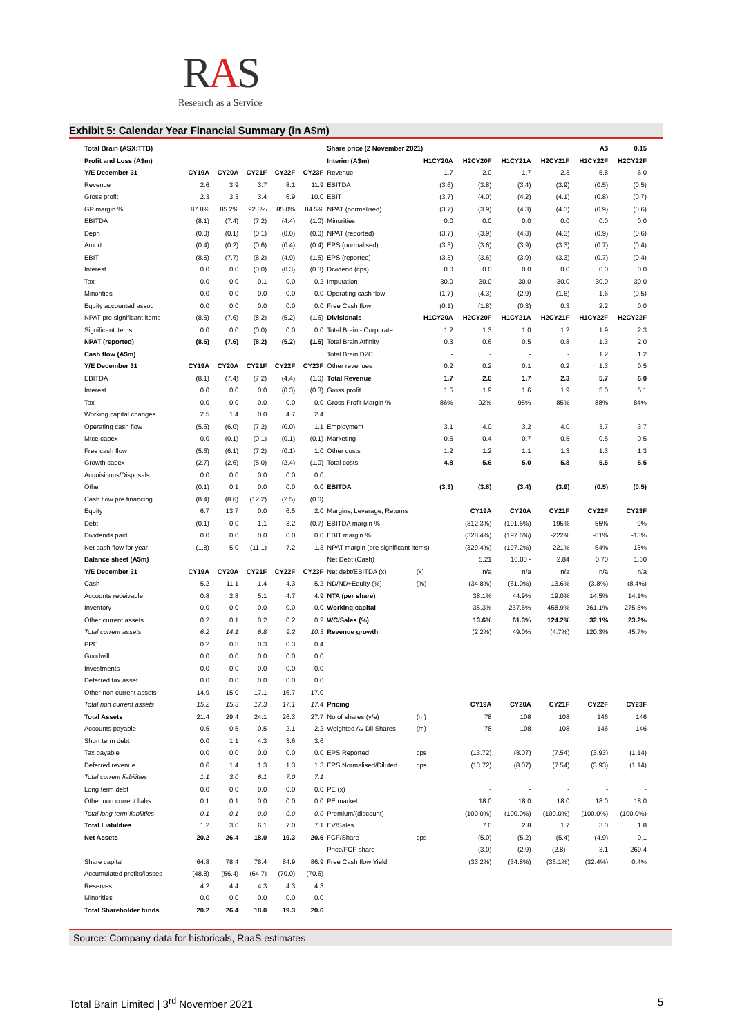RAS
Research as a Service
Exhibit 5: Calendar Year Financial Summary (in A$m)
| Total Brain (ASX:TTB) | | | | | | Share price (2 November 2021) | | | | | A$ | 0.15 |
| Profit and Loss (A$m) | | | | | | Interim (A$m) | H1CY20A | H2CY20F | H1CY21A | H2CY21F | H1CY22F | H2CY22F |
| Y/E December 31 | CY19A | CY20A | CY21F | CY22F | CY23F | Revenue | 1.7 | 2.0 | 1.7 | 2.3 | 5.8 | 6.0 |
| Revenue | 2.6 | 3.9 | 3.7 | 8.1 | 11.9 | EBITDA | (3.6) | (3.8) | (3.4) | (3.9) | (0.5) | (0.5) |
| Gross profit | 2.3 | 3.3 | 3.4 | 6.9 | 10.0 | EBIT | (3.7) | (4.0) | (4.2) | (4.1) | (0.8) | (0.7) |
| GP margin % | 87.8% | 85.2% | 92.8% | 85.0% | 84.5% | NPAT (normalised) | (3.7) | (3.9) | (4.3) | (4.3) | (0.9) | (0.6) |
| EBITDA | (8.1) | (7.4) | (7.2) | (4.4) | (1.0) | Minorities | 0.0 | 0.0 | 0.0 | 0.0 | 0.0 | 0.0 |
| Depn | (0.0) | (0.1) | (0.1) | (0.0) | (0.0) | NPAT (reported) | (3.7) | (3.9) | (4.3) | (4.3) | (0.9) | (0.6) |
| Amort | (0.4) | (0.2) | (0.6) | (0.4) | (0.4) | EPS (normalised) | (3.3) | (3.6) | (3.9) | (3.3) | (0.7) | (0.4) |
| EBIT | (8.5) | (7.7) | (8.2) | (4.9) | (1.5) | EPS (reported) | (3.3) | (3.6) | (3.9) | (3.3) | (0.7) | (0.4) |
| Interest | 0.0 | 0.0 | (0.0) | (0.3) | (0.3) | Dividend (cps) | 0.0 | 0.0 | 0.0 | 0.0 | 0.0 | 0.0 |
| Tax | 0.0 | 0.0 | 0.1 | 0.0 | 0.2 | Imputation | 30.0 | 30.0 | 30.0 | 30.0 | 30.0 | 30.0 |
| Minorities | 0.0 | 0.0 | 0.0 | 0.0 | 0.0 | Operating cash flow | (1.7) | (4.3) | (2.9) | (1.6) | 1.6 | (0.5) |
| Equity accounted assoc | 0.0 | 0.0 | 0.0 | 0.0 | 0.0 | Free Cash flow | (0.1) | (1.8) | (0.3) | 0.3 | 2.2 | 0.0 |
| NPAT pre significant items | (8.6) | (7.6) | (8.2) | (5.2) | (1.6) | Divisionals | H1CY20A | H2CY20F | H1CY21A | H2CY21F | H1CY22F | H2CY22F |
| Significant items | 0.0 | 0.0 | (0.0) | 0.0 | 0.0 | Total Brain - Corporate | 1.2 | 1.3 | 1.0 | 1.2 | 1.9 | 2.3 |
| NPAT (reported) | (8.6) | (7.6) | (8.2) | (5.2) | (1.6) | Total Brain Affinity | 0.3 | 0.6 | 0.5 | 0.8 | 1.3 | 2.0 |
| Cash flow (A$m) | | | | | | Total Brain D2C | - | - | - | - | 1.2 | 1.2 |
| Y/E December 31 | CY19A | CY20A | CY21F | CY22F | CY23F | Other revenues | 0.2 | 0.2 | 0.1 | 0.2 | 1.3 | 0.5 |
| EBITDA | (8.1) | (7.4) | (7.2) | (4.4) | (1.0) | Total Revenue | 1.7 | 2.0 | 1.7 | 2.3 | 5.7 | 6.0 |
| Interest | 0.0 | 0.0 | 0.0 | (0.3) | (0.3) | Gross profit | 1.5 | 1.9 | 1.6 | 1.9 | 5.0 | 5.1 |
| Tax | 0.0 | 0.0 | 0.0 | 0.0 | 0.0 | Gross Profit Margin % | 86% | 92% | 95% | 85% | 88% | 84% |
| Working capital changes | 2.5 | 1.4 | 0.0 | 4.7 | 2.4 | | | | | | | |
| Operating cash flow | (5.6) | (6.0) | (7.2) | (0.0) | 1.1 | Employment | 3.1 | 4.0 | 3.2 | 4.0 | 3.7 | 3.7 |
| Mtce capex | 0.0 | (0.1) | (0.1) | (0.1) | (0.1) | Marketing | 0.5 | 0.4 | 0.7 | 0.5 | 0.5 | 0.5 |
| Free cash flow | (5.6) | (6.1) | (7.2) | (0.1) | 1.0 | Other costs | 1.2 | 1.2 | 1.1 | 1.3 | 1.3 | 1.3 |
| Growth capex | (2.7) | (2.6) | (5.0) | (2.4) | (1.0) | Total costs | 4.8 | 5.6 | 5.0 | 5.8 | 5.5 | 5.5 |
| Acquisitions/Disposals | 0.0 | 0.0 | 0.0 | 0.0 | 0.0 | | | | | | | |
| Other | (0.1) | 0.1 | 0.0 | 0.0 | 0.0 | EBITDA | (3.3) | (3.8) | (3.4) | (3.9) | (0.5) | (0.5) |
| Cash flow pre financing | (8.4) | (8.6) | (12.2) | (2.5) | (0.0) | | | | | | | |
| Equity | 6.7 | 13.7 | 0.0 | 6.5 | 2.0 | Margins, Leverage, Returns | | CY19A | CY20A | CY21F | CY22F | CY23F |
| Debt | (0.1) | 0.0 | 1.1 | 3.2 | (0.7) | EBITDA margin % | | (312.3%) | (191.6%) | -195% | -55% | -9% |
| Dividends paid | 0.0 | 0.0 | 0.0 | 0.0 | 0.0 | EBIT margin % | | (328.4%) | (197.6%) | -222% | -61% | -13% |
| Net cash flow for year | (1.8) | 5.0 | (11.1) | 7.2 | 1.3 | NPAT margin (pre significant items) | | (329.4%) | (197.2%) | -221% | -64% | -13% |
| Balance sheet (A$m) | | | | | | Net Debt (Cash) | | 5.21 | 10.00 - | 2.84 | 0.70 | 1.60 |
| Y/E December 31 | CY19A | CY20A | CY21F | CY22F | CY23F | Net debt/EBITDA (x) | (x) | n/a | n/a | n/a | n/a | n/a |
| Cash | 5.2 | 11.1 | 1.4 | 4.3 | 5.2 | ND/ND+Equity (%) | (%) | (34.8%) | (61.0%) | 13.6% | (3.8%) | (8.4%) |
| Accounts receivable | 0.8 | 2.8 | 5.1 | 4.7 | 4.9 | NTA (per share) | | 38.1% | 44.9% | 19.0% | 14.5% | 14.1% |
| Inventory | 0.0 | 0.0 | 0.0 | 0.0 | 0.0 | Working capital | | 35.3% | 237.6% | 458.9% | 261.1% | 275.5% |
| Other current assets | 0.2 | 0.1 | 0.2 | 0.2 | 0.2 | WC/Sales (%) | | 13.6% | 61.3% | 124.2% | 32.1% | 23.2% |
| Total current assets | 6.2 | 14.1 | 6.8 | 9.2 | 10.3 | Revenue growth | | (2.2%) | 49.0% | (4.7%) | 120.3% | 45.7% |
| PPE | 0.2 | 0.3 | 0.3 | 0.3 | 0.4 | | | | | | | |
| Goodwill | 0.0 | 0.0 | 0.0 | 0.0 | 0.0 | | | | | | | |
| Investments | 0.0 | 0.0 | 0.0 | 0.0 | 0.0 | | | | | | | |
| Deferred tax asset | 0.0 | 0.0 | 0.0 | 0.0 | 0.0 | | | | | | | |
| Other non current assets | 14.9 | 15.0 | 17.1 | 16.7 | 17.0 | | | | | | | |
| Total non current assets | 15.2 | 15.3 | 17.3 | 17.1 | 17.4 | Pricing | | CY19A | CY20A | CY21F | CY22F | CY23F |
| Total Assets | 21.4 | 29.4 | 24.1 | 26.3 | 27.7 | No of shares (y/e) | (m) | 78 | 108 | 108 | 146 | 146 |
| Accounts payable | 0.5 | 0.5 | 0.5 | 2.1 | 2.2 | Weighted Av Dil Shares | (m) | 78 | 108 | 108 | 146 | 146 |
| Short term debt | 0.0 | 1.1 | 4.3 | 3.6 | 3.6 | | | | | | | |
| Tax payable | 0.0 | 0.0 | 0.0 | 0.0 | 0.0 | EPS Reported | cps | (13.72) | (8.07) | (7.54) | (3.93) | (1.14) |
| Deferred revenue | 0.6 | 1.4 | 1.3 | 1.3 | 1.3 | EPS Normalised/Diluted | cps | (13.72) | (8.07) | (7.54) | (3.93) | (1.14) |
| Total current liabilities | 1.1 | 3.0 | 6.1 | 7.0 | 7.1 | | | | | | | |
| Long term debt | 0.0 | 0.0 | 0.0 | 0.0 | 0.0 | PE (x) | | - | - | - | - | - |
| Other non current liabs | 0.1 | 0.1 | 0.0 | 0.0 | 0.0 | PE market | | 18.0 | 18.0 | 18.0 | 18.0 | 18.0 |
| Total long term liabilities | 0.1 | 0.1 | 0.0 | 0.0 | 0.0 | Premium/(discount) | | (100.0%) | (100.0%) | (100.0%) | (100.0%) | (100.0%) |
| Total Liabilities | 1.2 | 3.0 | 6.1 | 7.0 | 7.1 | EV/Sales | | 7.0 | 2.8 | 1.7 | 3.0 | 1.8 |
| Net Assets | 20.2 | 26.4 | 18.0 | 19.3 | 20.6 | FCF/Share | cps | (5.0) | (5.2) | (5.4) | (4.9) | 0.1 |
| | | | | | | Price/FCF share | | (3.0) | (2.9) | (2.8) - | 3.1 | 269.4 |
| Share capital | 64.8 | 78.4 | 78.4 | 84.9 | 86.9 | Free Cash flow Yield | | (33.2%) | (34.8%) | (36.1%) | (32.4%) | 0.4% |
| Accumulated profits/losses | (48.8) | (56.4) | (64.7) | (70.0) | (70.6) | | | | | | | |
| Reserves | 4.2 | 4.4 | 4.3 | 4.3 | 4.3 | | | | | | | |
| Minorities | 0.0 | 0.0 | 0.0 | 0.0 | 0.0 | | | | | | | |
| Total Shareholder funds | 20.2 | 26.4 | 18.0 | 19.3 | 20.6 | | | | | | | |
Source: Company data for historicals, RaaS estimates
Total Brain Limited | 3<sup>rd</sup> November 2021 5